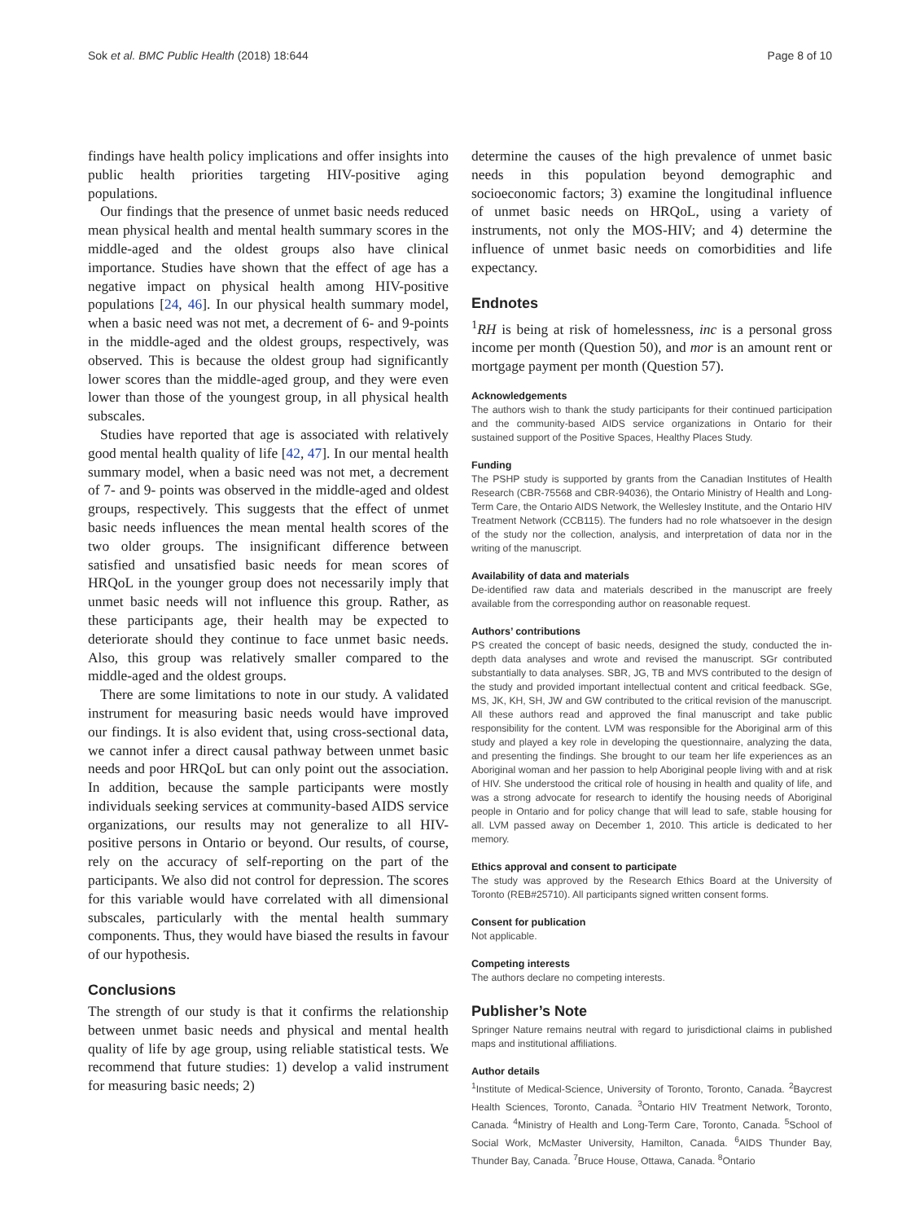Sok et al. BMC Public Health (2018) 18:644 Page 8 of 10
findings have health policy implications and offer insights into public health priorities targeting HIV-positive aging populations.
Our findings that the presence of unmet basic needs reduced mean physical health and mental health summary scores in the middle-aged and the oldest groups also have clinical importance. Studies have shown that the effect of age has a negative impact on physical health among HIV-positive populations [24, 46]. In our physical health summary model, when a basic need was not met, a decrement of 6- and 9-points in the middle-aged and the oldest groups, respectively, was observed. This is because the oldest group had significantly lower scores than the middle-aged group, and they were even lower than those of the youngest group, in all physical health subscales.
Studies have reported that age is associated with relatively good mental health quality of life [42, 47]. In our mental health summary model, when a basic need was not met, a decrement of 7- and 9- points was observed in the middle-aged and oldest groups, respectively. This suggests that the effect of unmet basic needs influences the mean mental health scores of the two older groups. The insignificant difference between satisfied and unsatisfied basic needs for mean scores of HRQoL in the younger group does not necessarily imply that unmet basic needs will not influence this group. Rather, as these participants age, their health may be expected to deteriorate should they continue to face unmet basic needs. Also, this group was relatively smaller compared to the middle-aged and the oldest groups.
There are some limitations to note in our study. A validated instrument for measuring basic needs would have improved our findings. It is also evident that, using cross-sectional data, we cannot infer a direct causal pathway between unmet basic needs and poor HRQoL but can only point out the association. In addition, because the sample participants were mostly individuals seeking services at community-based AIDS service organizations, our results may not generalize to all HIV-positive persons in Ontario or beyond. Our results, of course, rely on the accuracy of self-reporting on the part of the participants. We also did not control for depression. The scores for this variable would have correlated with all dimensional subscales, particularly with the mental health summary components. Thus, they would have biased the results in favour of our hypothesis.
Conclusions
The strength of our study is that it confirms the relationship between unmet basic needs and physical and mental health quality of life by age group, using reliable statistical tests. We recommend that future studies: 1) develop a valid instrument for measuring basic needs; 2)
determine the causes of the high prevalence of unmet basic needs in this population beyond demographic and socioeconomic factors; 3) examine the longitudinal influence of unmet basic needs on HRQoL, using a variety of instruments, not only the MOS-HIV; and 4) determine the influence of unmet basic needs on comorbidities and life expectancy.
Endnotes
<sup>1</sup> RH is being at risk of homelessness, inc is a personal gross income per month (Question 50), and mor is an amount rent or mortgage payment per month (Question 57).
Acknowledgements
The authors wish to thank the study participants for their continued participation and the community-based AIDS service organizations in Ontario for their sustained support of the Positive Spaces, Healthy Places Study.
Funding
The PSHP study is supported by grants from the Canadian Institutes of Health Research (CBR-75568 and CBR-94036), the Ontario Ministry of Health and Long-Term Care, the Ontario AIDS Network, the Wellesley Institute, and the Ontario HIV Treatment Network (CCB115). The funders had no role whatsoever in the design of the study nor the collection, analysis, and interpretation of data nor in the writing of the manuscript.
Availability of data and materials
De-identified raw data and materials described in the manuscript are freely available from the corresponding author on reasonable request.
Authors’ contributions
PS created the concept of basic needs, designed the study, conducted the in-depth data analyses and wrote and revised the manuscript. SGr contributed substantially to data analyses. SBR, JG, TB and MVS contributed to the design of the study and provided important intellectual content and critical feedback. SGe, MS, JK, KH, SH, JW and GW contributed to the critical revision of the manuscript. All these authors read and approved the final manuscript and take public responsibility for the content. LVM was responsible for the Aboriginal arm of this study and played a key role in developing the questionnaire, analyzing the data, and presenting the findings. She brought to our team her life experiences as an Aboriginal woman and her passion to help Aboriginal people living with and at risk of HIV. She understood the critical role of housing in health and quality of life, and was a strong advocate for research to identify the housing needs of Aboriginal people in Ontario and for policy change that will lead to safe, stable housing for all. LVM passed away on December 1, 2010. This article is dedicated to her memory.
Ethics approval and consent to participate
The study was approved by the Research Ethics Board at the University of Toronto (REB#25710). All participants signed written consent forms.
Consent for publication
Not applicable.
Competing interests
The authors declare no competing interests.
Publisher’s Note
Springer Nature remains neutral with regard to jurisdictional claims in published maps and institutional affiliations.
Author details
<sup>1</sup> Institute of Medical-Science, University of Toronto, Toronto, Canada. <sup>2</sup>Baycrest Health Sciences, Toronto, Canada. <sup>3</sup>Ontario HIV Treatment Network, Toronto, Canada. <sup>4</sup>Ministry of Health and Long-Term Care, Toronto, Canada. <sup>5</sup>School of Social Work, McMaster University, Hamilton, Canada. <sup>6</sup>AIDS Thunder Bay, Thunder Bay, Canada. <sup>7</sup>Bruce House, Ottawa, Canada. <sup>8</sup>Ontario